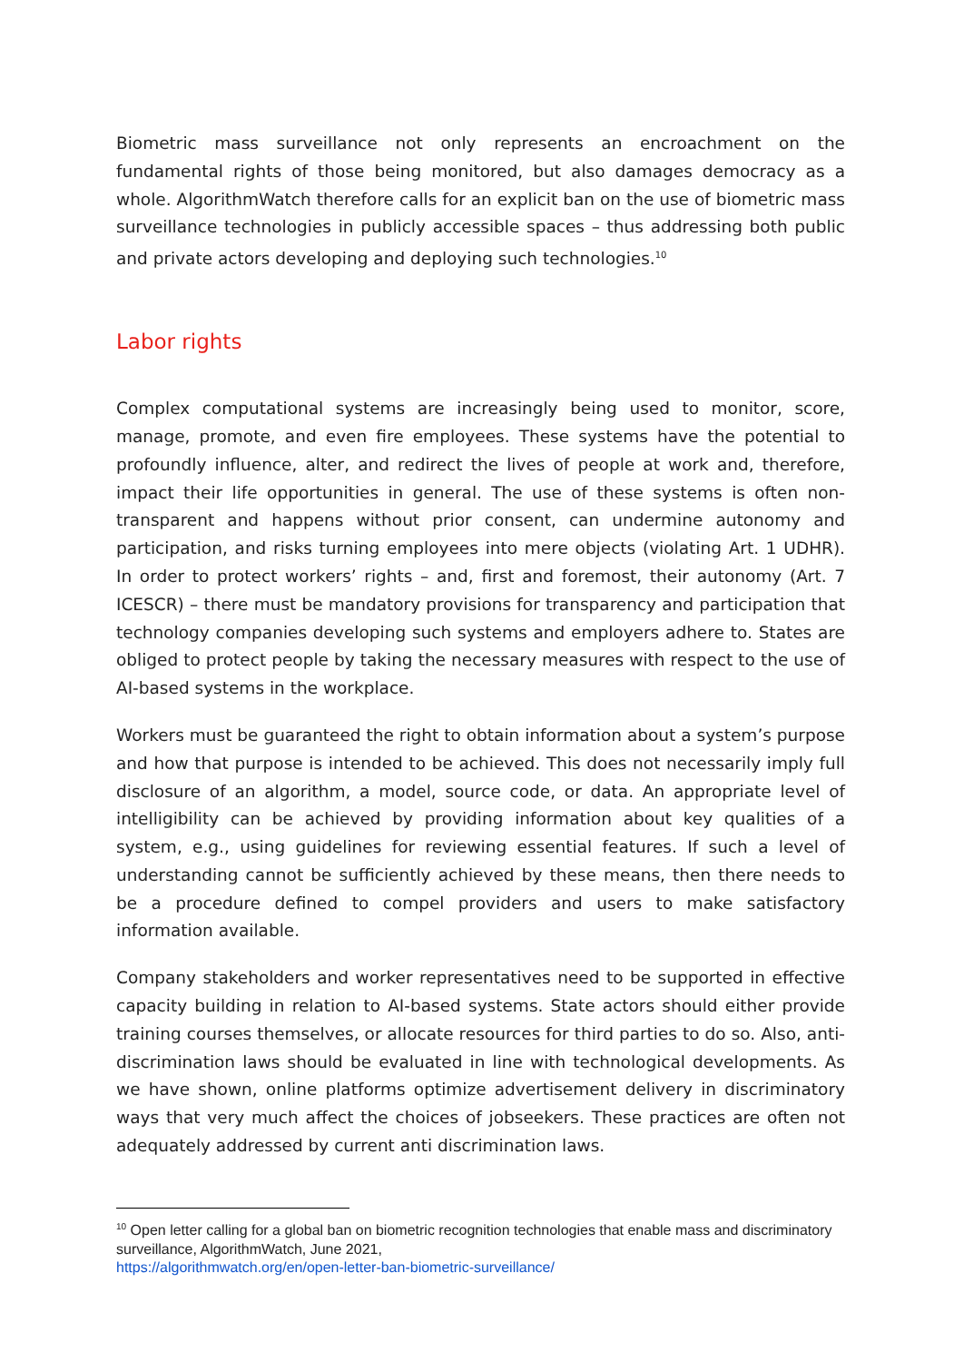Biometric mass surveillance not only represents an encroachment on the fundamental rights of those being monitored, but also damages democracy as a whole. AlgorithmWatch therefore calls for an explicit ban on the use of biometric mass surveillance technologies in publicly accessible spaces – thus addressing both public and private actors developing and deploying such technologies.<sup>10</sup>
Labor rights
Complex computational systems are increasingly being used to monitor, score, manage, promote, and even fire employees. These systems have the potential to profoundly influence, alter, and redirect the lives of people at work and, therefore, impact their life opportunities in general. The use of these systems is often non-transparent and happens without prior consent, can undermine autonomy and participation, and risks turning employees into mere objects (violating Art. 1 UDHR). In order to protect workers’ rights – and, first and foremost, their autonomy (Art. 7 ICESCR) – there must be mandatory provisions for transparency and participation that technology companies developing such systems and employers adhere to. States are obliged to protect people by taking the necessary measures with respect to the use of AI-based systems in the workplace.
Workers must be guaranteed the right to obtain information about a system’s purpose and how that purpose is intended to be achieved. This does not necessarily imply full disclosure of an algorithm, a model, source code, or data. An appropriate level of intelligibility can be achieved by providing information about key qualities of a system, e.g., using guidelines for reviewing essential features. If such a level of understanding cannot be sufficiently achieved by these means, then there needs to be a procedure defined to compel providers and users to make satisfactory information available.
Company stakeholders and worker representatives need to be supported in effective capacity building in relation to AI-based systems. State actors should either provide training courses themselves, or allocate resources for third parties to do so. Also, anti-discrimination laws should be evaluated in line with technological developments. As we have shown, online platforms optimize advertisement delivery in discriminatory ways that very much affect the choices of jobseekers. These practices are often not adequately addressed by current anti discrimination laws.
<sup>10</sup> Open letter calling for a global ban on biometric recognition technologies that enable mass and discriminatory surveillance, AlgorithmWatch, June 2021,
https://algorithmwatch.org/en/open-letter-ban-biometric-surveillance/